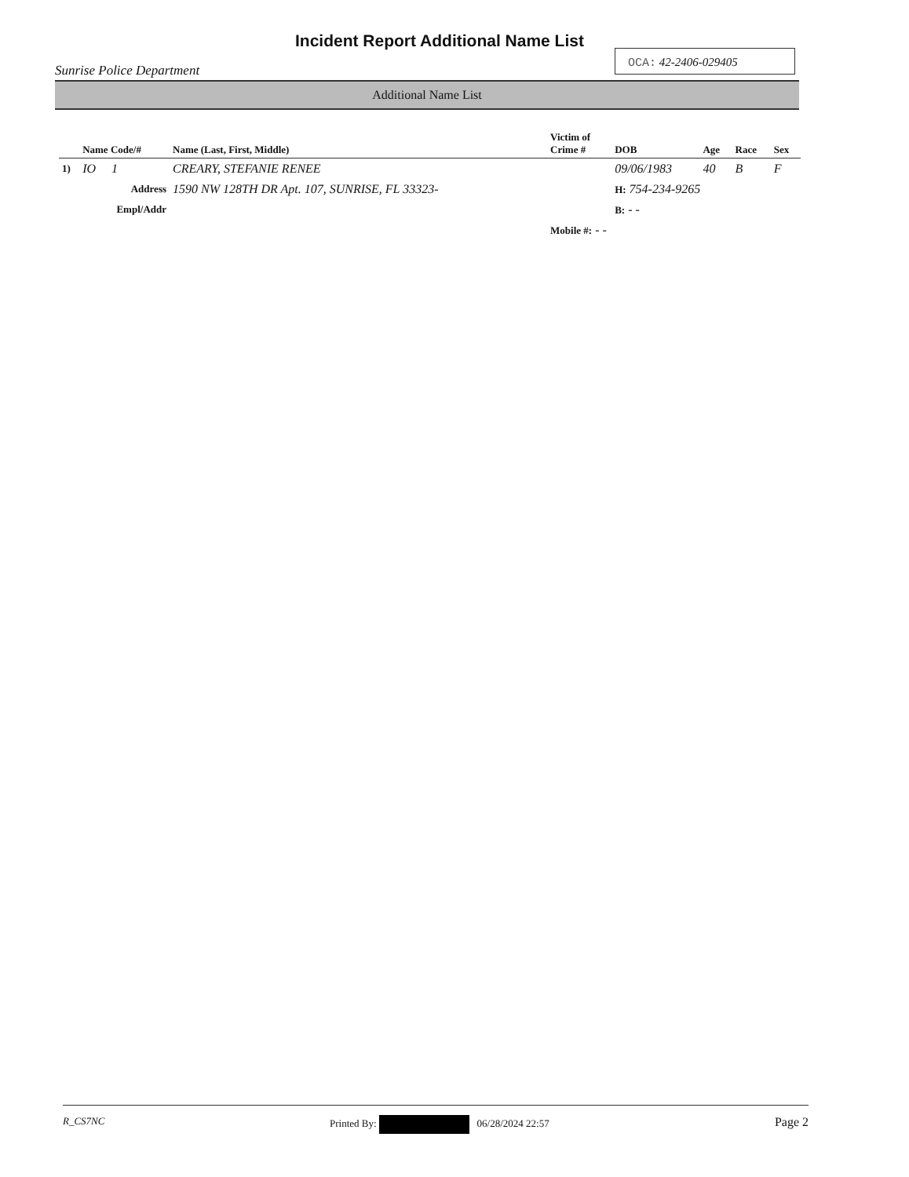Incident Report Additional Name List
Sunrise Police Department
OCA: 42-2406-029405
Additional Name List
| | Name Code/# | Name (Last, First, Middle) | Victim of Crime # | DOB | Age | Race | Sex |
| --- | --- | --- | --- | --- | --- | --- | --- |
| 1) | IO 1 | CREARY, STEFANIE RENEE | | 09/06/1983 | 40 | B | F |
| | Address | 1590 NW 128TH DR Apt. 107, SUNRISE, FL 33323- | | H: 754-234-9265 | | | |
| | Empl/Addr | | | B: - - | | | |
| | | | Mobile #: - - | | | | |
R_CS7NC Printed By: 06/28/2024 22:57
Page 2